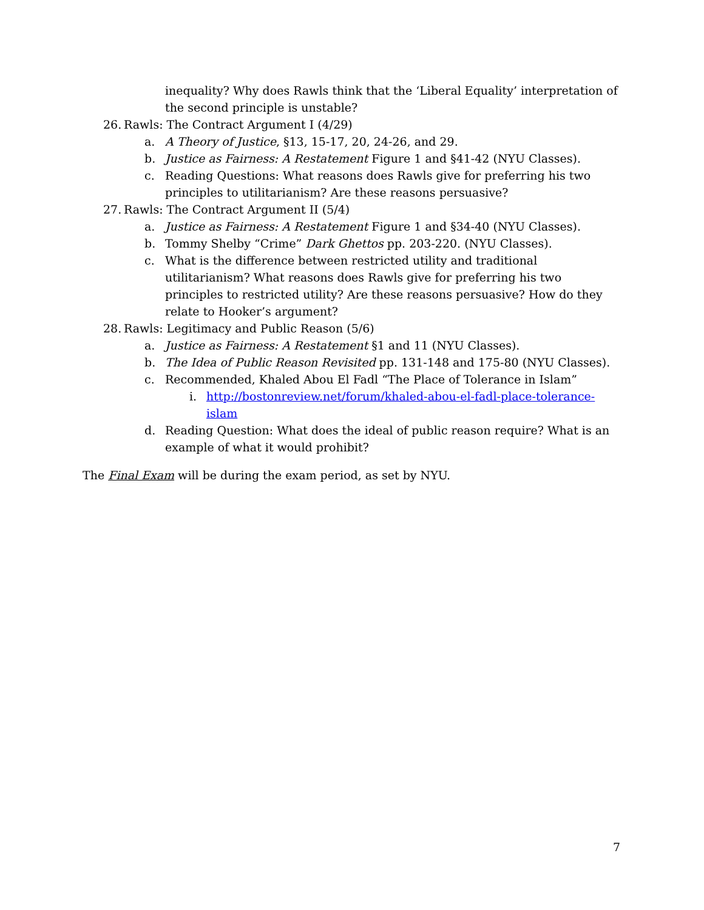inequality? Why does Rawls think that the ‘Liberal Equality’ interpretation of the second principle is unstable?
26. Rawls: The Contract Argument I (4/29)
a. A Theory of Justice, §13, 15-17, 20, 24-26, and 29.
b. Justice as Fairness: A Restatement Figure 1 and §41-42 (NYU Classes).
c. Reading Questions: What reasons does Rawls give for preferring his two principles to utilitarianism? Are these reasons persuasive?
27. Rawls: The Contract Argument II (5/4)
a. Justice as Fairness: A Restatement Figure 1 and §34-40 (NYU Classes).
b. Tommy Shelby “Crime” Dark Ghettos pp. 203-220. (NYU Classes).
c. What is the difference between restricted utility and traditional utilitarianism? What reasons does Rawls give for preferring his two principles to restricted utility? Are these reasons persuasive? How do they relate to Hooker’s argument?
28. Rawls: Legitimacy and Public Reason (5/6)
a. Justice as Fairness: A Restatement §1 and 11 (NYU Classes).
b. The Idea of Public Reason Revisited pp. 131-148 and 175-80 (NYU Classes).
c. Recommended, Khaled Abou El Fadl “The Place of Tolerance in Islam”
i. http://bostonreview.net/forum/khaled-abou-el-fadl-place-tolerance-islam
d. Reading Question: What does the ideal of public reason require? What is an example of what it would prohibit?
The Final Exam will be during the exam period, as set by NYU.
7